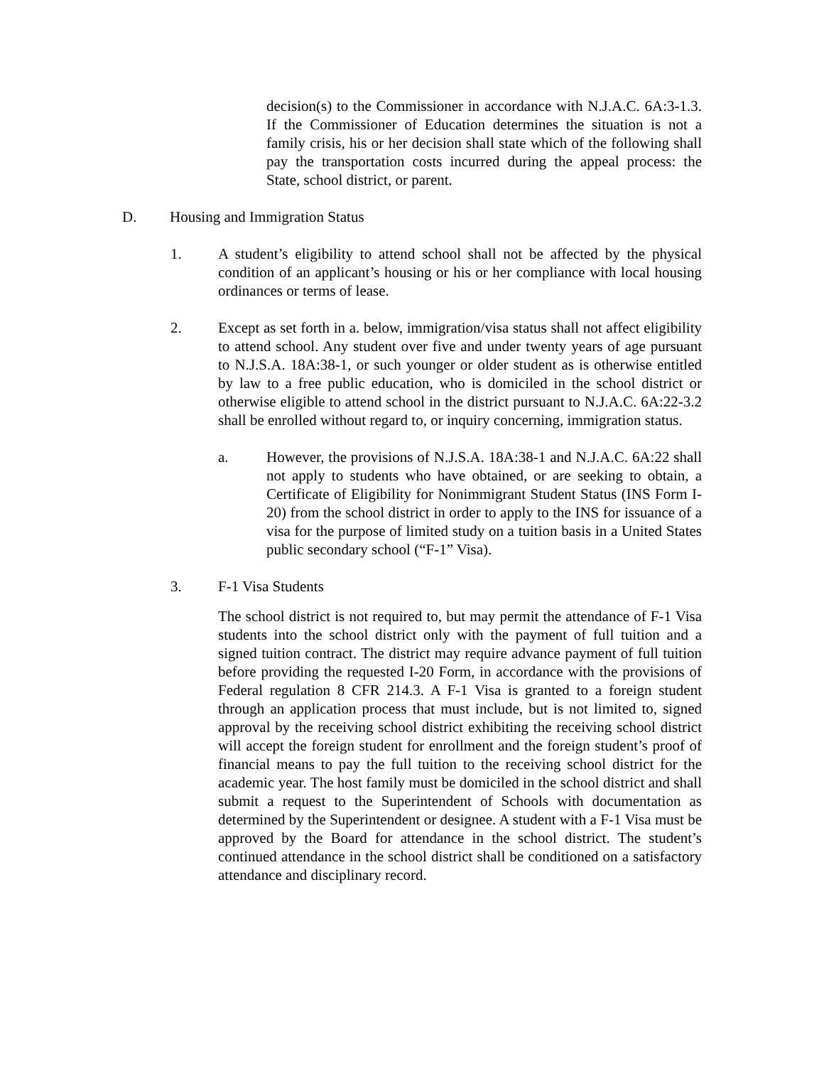decision(s) to the Commissioner in accordance with N.J.A.C. 6A:3-1.3. If the Commissioner of Education determines the situation is not a family crisis, his or her decision shall state which of the following shall pay the transportation costs incurred during the appeal process: the State, school district, or parent.
D. Housing and Immigration Status
1. A student’s eligibility to attend school shall not be affected by the physical condition of an applicant’s housing or his or her compliance with local housing ordinances or terms of lease.
2. Except as set forth in a. below, immigration/visa status shall not affect eligibility to attend school. Any student over five and under twenty years of age pursuant to N.J.S.A. 18A:38-1, or such younger or older student as is otherwise entitled by law to a free public education, who is domiciled in the school district or otherwise eligible to attend school in the district pursuant to N.J.A.C. 6A:22-3.2 shall be enrolled without regard to, or inquiry concerning, immigration status.
a. However, the provisions of N.J.S.A. 18A:38-1 and N.J.A.C. 6A:22 shall not apply to students who have obtained, or are seeking to obtain, a Certificate of Eligibility for Nonimmigrant Student Status (INS Form I-20) from the school district in order to apply to the INS for issuance of a visa for the purpose of limited study on a tuition basis in a United States public secondary school (“F-1” Visa).
3. F-1 Visa Students
The school district is not required to, but may permit the attendance of F-1 Visa students into the school district only with the payment of full tuition and a signed tuition contract. The district may require advance payment of full tuition before providing the requested I-20 Form, in accordance with the provisions of Federal regulation 8 CFR 214.3. A F-1 Visa is granted to a foreign student through an application process that must include, but is not limited to, signed approval by the receiving school district exhibiting the receiving school district will accept the foreign student for enrollment and the foreign student’s proof of financial means to pay the full tuition to the receiving school district for the academic year. The host family must be domiciled in the school district and shall submit a request to the Superintendent of Schools with documentation as determined by the Superintendent or designee. A student with a F-1 Visa must be approved by the Board for attendance in the school district. The student’s continued attendance in the school district shall be conditioned on a satisfactory attendance and disciplinary record.